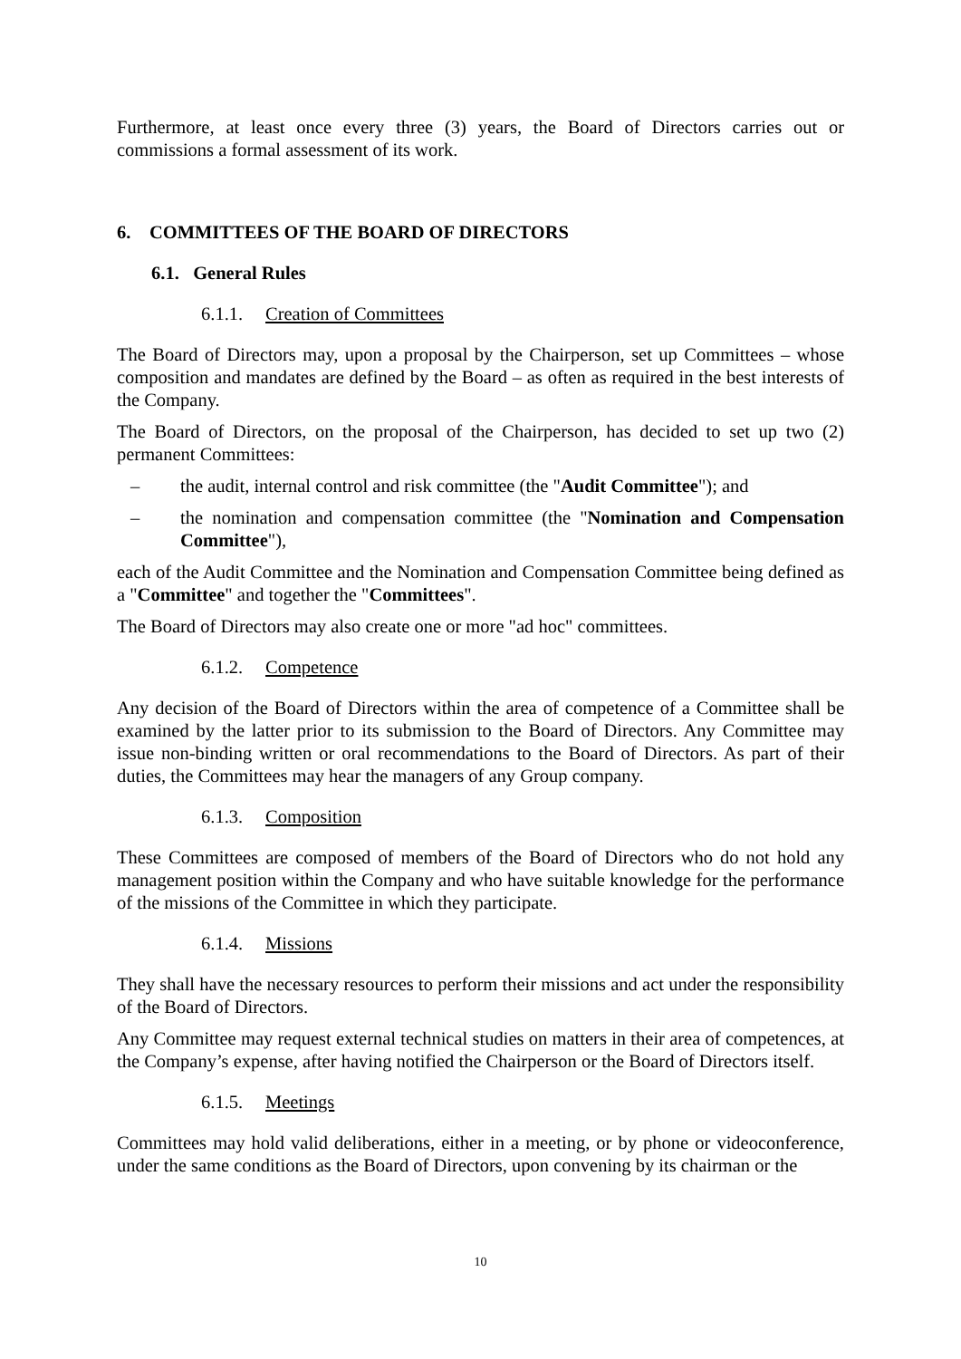Furthermore, at least once every three (3) years, the Board of Directors carries out or commissions a formal assessment of its work.
6. COMMITTEES OF THE BOARD OF DIRECTORS
6.1. General Rules
6.1.1. Creation of Committees
The Board of Directors may, upon a proposal by the Chairperson, set up Committees – whose composition and mandates are defined by the Board – as often as required in the best interests of the Company.
The Board of Directors, on the proposal of the Chairperson, has decided to set up two (2) permanent Committees:
– the audit, internal control and risk committee (the "Audit Committee"); and
– the nomination and compensation committee (the "Nomination and Compensation Committee"),
each of the Audit Committee and the Nomination and Compensation Committee being defined as a "Committee" and together the "Committees".
The Board of Directors may also create one or more "ad hoc" committees.
6.1.2. Competence
Any decision of the Board of Directors within the area of competence of a Committee shall be examined by the latter prior to its submission to the Board of Directors. Any Committee may issue non-binding written or oral recommendations to the Board of Directors. As part of their duties, the Committees may hear the managers of any Group company.
6.1.3. Composition
These Committees are composed of members of the Board of Directors who do not hold any management position within the Company and who have suitable knowledge for the performance of the missions of the Committee in which they participate.
6.1.4. Missions
They shall have the necessary resources to perform their missions and act under the responsibility of the Board of Directors.
Any Committee may request external technical studies on matters in their area of competences, at the Company’s expense, after having notified the Chairperson or the Board of Directors itself.
6.1.5. Meetings
Committees may hold valid deliberations, either in a meeting, or by phone or videoconference, under the same conditions as the Board of Directors, upon convening by its chairman or the
10